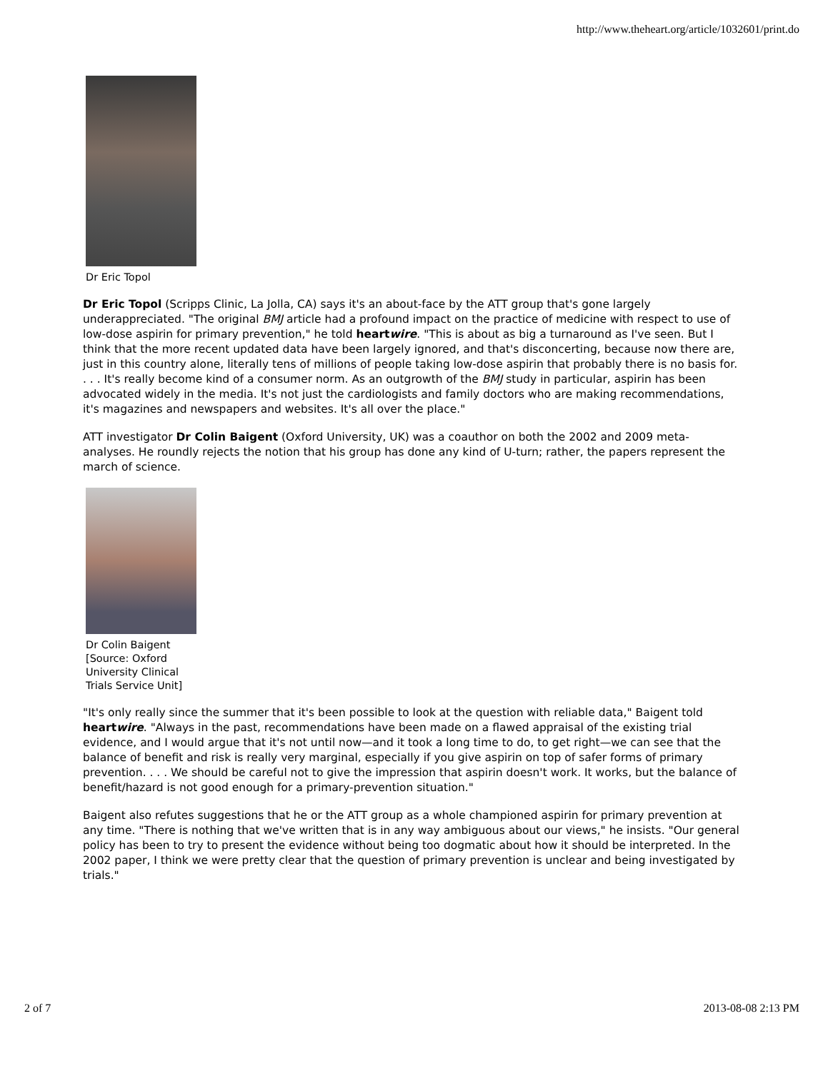http://www.theheart.org/article/1032601/print.do
Dr Eric Topol
Dr Eric Topol (Scripps Clinic, La Jolla, CA) says it's an about-face by the ATT group that's gone largely underappreciated. "The original BMJ article had a profound impact on the practice of medicine with respect to use of low-dose aspirin for primary prevention," he told heartwire. "This is about as big a turnaround as I've seen. But I think that the more recent updated data have been largely ignored, and that's disconcerting, because now there are, just in this country alone, literally tens of millions of people taking low-dose aspirin that probably there is no basis for. . . . It's really become kind of a consumer norm. As an outgrowth of the BMJ study in particular, aspirin has been advocated widely in the media. It's not just the cardiologists and family doctors who are making recommendations, it's magazines and newspapers and websites. It's all over the place."
ATT investigator Dr Colin Baigent (Oxford University, UK) was a coauthor on both the 2002 and 2009 meta-analyses. He roundly rejects the notion that his group has done any kind of U-turn; rather, the papers represent the march of science.
Dr Colin Baigent [Source: Oxford University Clinical Trials Service Unit]
"It's only really since the summer that it's been possible to look at the question with reliable data," Baigent told heartwire. "Always in the past, recommendations have been made on a flawed appraisal of the existing trial evidence, and I would argue that it's not until now—and it took a long time to do, to get right—we can see that the balance of benefit and risk is really very marginal, especially if you give aspirin on top of safer forms of primary prevention. . . . We should be careful not to give the impression that aspirin doesn't work. It works, but the balance of benefit/hazard is not good enough for a primary-prevention situation."
Baigent also refutes suggestions that he or the ATT group as a whole championed aspirin for primary prevention at any time. "There is nothing that we've written that is in any way ambiguous about our views," he insists. "Our general policy has been to try to present the evidence without being too dogmatic about how it should be interpreted. In the 2002 paper, I think we were pretty clear that the question of primary prevention is unclear and being investigated by trials."
2 of 7 2013-08-08 2:13 PM